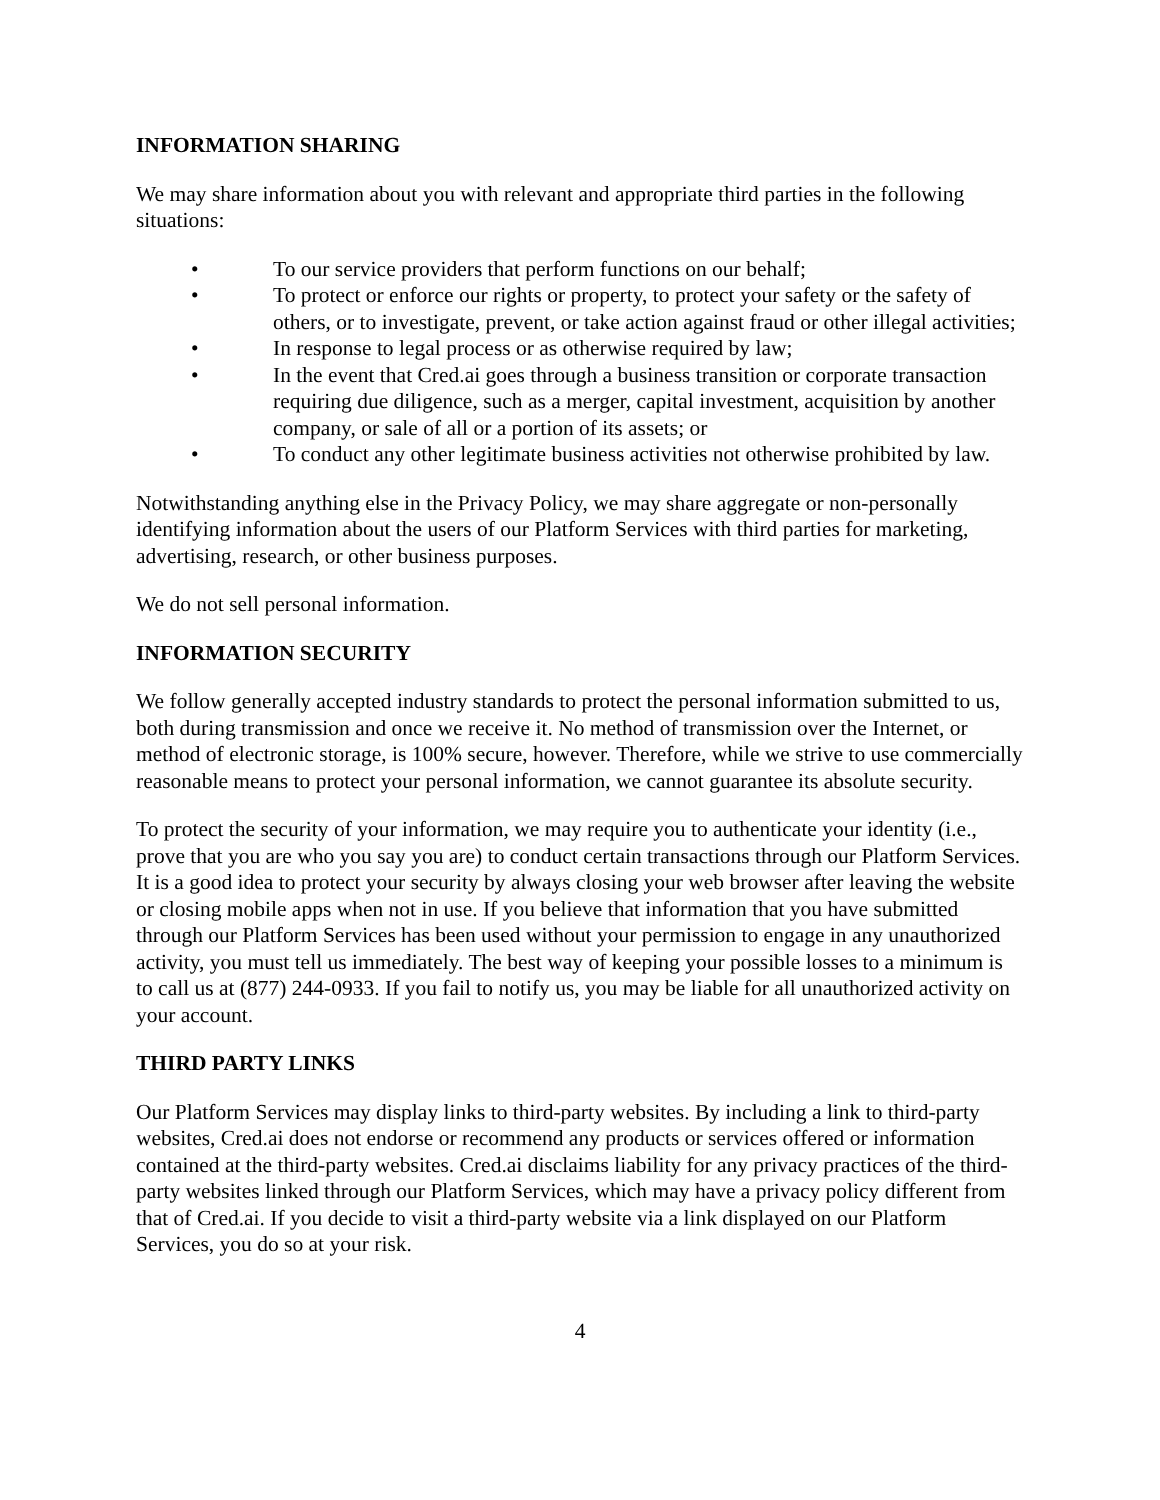INFORMATION SHARING
We may share information about you with relevant and appropriate third parties in the following situations:
• To our service providers that perform functions on our behalf;
• To protect or enforce our rights or property, to protect your safety or the safety of others, or to investigate, prevent, or take action against fraud or other illegal activities;
• In response to legal process or as otherwise required by law;
• In the event that Cred.ai goes through a business transition or corporate transaction requiring due diligence, such as a merger, capital investment, acquisition by another company, or sale of all or a portion of its assets; or
• To conduct any other legitimate business activities not otherwise prohibited by law.
Notwithstanding anything else in the Privacy Policy, we may share aggregate or non-personally identifying information about the users of our Platform Services with third parties for marketing, advertising, research, or other business purposes.
We do not sell personal information.
INFORMATION SECURITY
We follow generally accepted industry standards to protect the personal information submitted to us, both during transmission and once we receive it. No method of transmission over the Internet, or method of electronic storage, is 100% secure, however. Therefore, while we strive to use commercially reasonable means to protect your personal information, we cannot guarantee its absolute security.
To protect the security of your information, we may require you to authenticate your identity (i.e., prove that you are who you say you are) to conduct certain transactions through our Platform Services. It is a good idea to protect your security by always closing your web browser after leaving the website or closing mobile apps when not in use. If you believe that information that you have submitted through our Platform Services has been used without your permission to engage in any unauthorized activity, you must tell us immediately. The best way of keeping your possible losses to a minimum is to call us at (877) 244-0933. If you fail to notify us, you may be liable for all unauthorized activity on your account.
THIRD PARTY LINKS
Our Platform Services may display links to third-party websites. By including a link to third-party websites, Cred.ai does not endorse or recommend any products or services offered or information contained at the third-party websites. Cred.ai disclaims liability for any privacy practices of the third-party websites linked through our Platform Services, which may have a privacy policy different from that of Cred.ai. If you decide to visit a third-party website via a link displayed on our Platform Services, you do so at your risk.
4